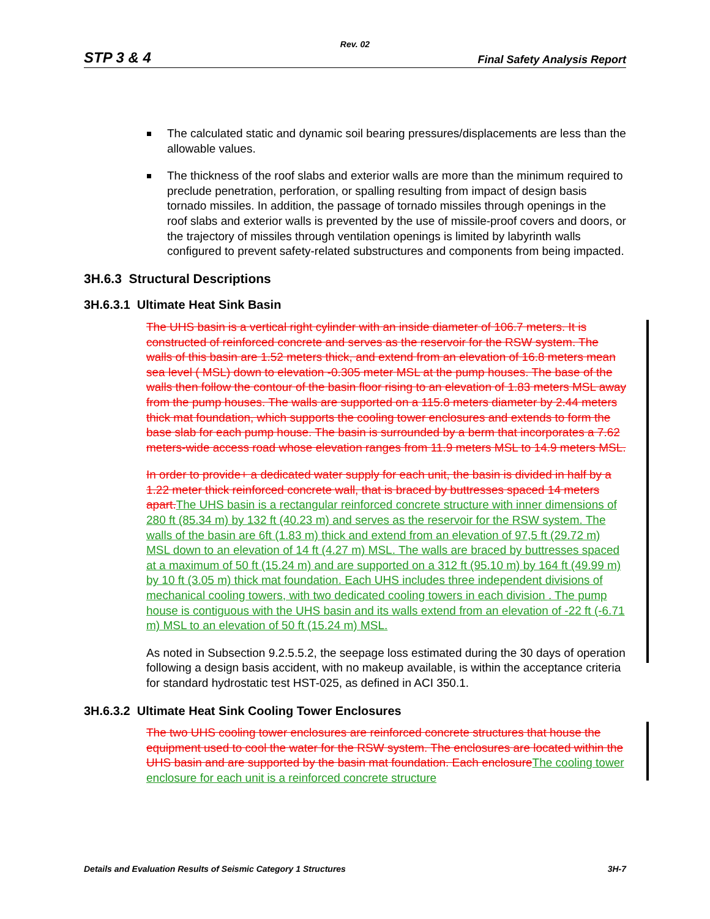Rev. 02
STP 3 & 4 Final Safety Analysis Report
The calculated static and dynamic soil bearing pressures/displacements are less than the allowable values.
The thickness of the roof slabs and exterior walls are more than the minimum required to preclude penetration, perforation, or spalling resulting from impact of design basis tornado missiles. In addition, the passage of tornado missiles through openings in the roof slabs and exterior walls is prevented by the use of missile-proof covers and doors, or the trajectory of missiles through ventilation openings is limited by labyrinth walls configured to prevent safety-related substructures and components from being impacted.
3H.6.3 Structural Descriptions
3H.6.3.1 Ultimate Heat Sink Basin
The UHS basin is a vertical right cylinder with an inside diameter of 106.7 meters. It is constructed of reinforced concrete and serves as the reservoir for the RSW system. The walls of this basin are 1.52 meters thick, and extend from an elevation of 16.8 meters mean sea level ( MSL) down to elevation -0.305 meter MSL at the pump houses. The base of the walls then follow the contour of the basin floor rising to an elevation of 1.83 meters MSL away from the pump houses. The walls are supported on a 115.8 meters diameter by 2.44 meters thick mat foundation, which supports the cooling tower enclosures and extends to form the base slab for each pump house. The basin is surrounded by a berm that incorporates a 7.62 meters-wide access road whose elevation ranges from 11.9 meters MSL to 14.9 meters MSL.
In order to provide+ a dedicated water supply for each unit, the basin is divided in half by a 1.22 meter thick reinforced concrete wall, that is braced by buttresses spaced 14 meters apart. The UHS basin is a rectangular reinforced concrete structure with inner dimensions of 280 ft (85.34 m) by 132 ft (40.23 m) and serves as the reservoir for the RSW system. The walls of the basin are 6ft (1.83 m) thick and extend from an elevation of 97,5 ft (29.72 m) MSL down to an elevation of 14 ft (4.27 m) MSL. The walls are braced by buttresses spaced at a maximum of 50 ft (15.24 m) and are supported on a 312 ft (95.10 m) by 164 ft (49.99 m) by 10 ft (3.05 m) thick mat foundation. Each UHS includes three independent divisions of mechanical cooling towers, with two dedicated cooling towers in each division . The pump house is contiguous with the UHS basin and its walls extend from an elevation of -22 ft (-6.71 m) MSL to an elevation of 50 ft (15.24 m) MSL.
As noted in Subsection 9.2.5.5.2, the seepage loss estimated during the 30 days of operation following a design basis accident, with no makeup available, is within the acceptance criteria for standard hydrostatic test HST-025, as defined in ACI 350.1.
3H.6.3.2 Ultimate Heat Sink Cooling Tower Enclosures
The two UHS cooling tower enclosures are reinforced concrete structures that house the equipment used to cool the water for the RSW system. The enclosures are located within the UHS basin and are supported by the basin mat foundation. Each enclosure The cooling tower enclosure for each unit is a reinforced concrete structure
Details and Evaluation Results of Seismic Category 1 Structures 3H-7